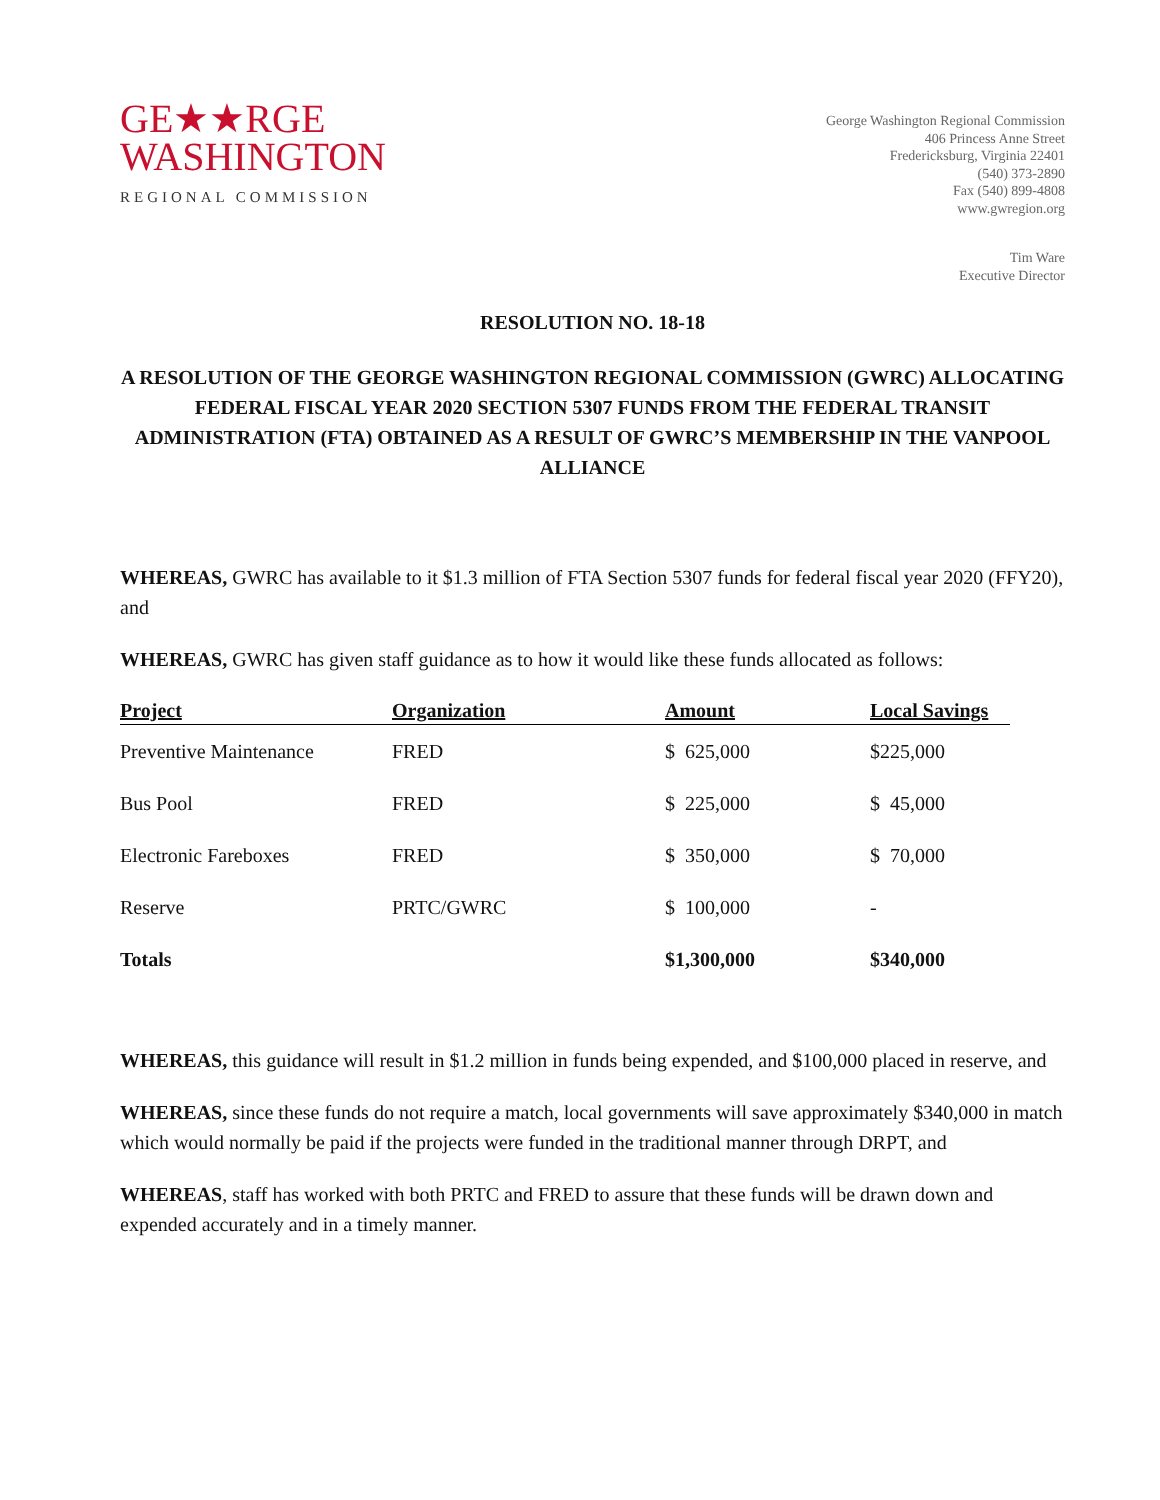GE★★RGE
WASHINGTON
REGIONAL COMMISSION
George Washington Regional Commission
406 Princess Anne Street
Fredericksburg, Virginia 22401
(540) 373-2890
Fax (540) 899-4808
www.gwregion.org
Tim Ware
Executive Director
RESOLUTION NO. 18-18
A RESOLUTION OF THE GEORGE WASHINGTON REGIONAL COMMISSION (GWRC) ALLOCATING FEDERAL FISCAL YEAR 2020 SECTION 5307 FUNDS FROM THE FEDERAL TRANSIT ADMINISTRATION (FTA) OBTAINED AS A RESULT OF GWRC’S MEMBERSHIP IN THE VANPOOL ALLIANCE
WHEREAS, GWRC has available to it $1.3 million of FTA Section 5307 funds for federal fiscal year 2020 (FFY20), and
WHEREAS, GWRC has given staff guidance as to how it would like these funds allocated as follows:
| Project | Organization | Amount | Local Savings |
| --- | --- | --- | --- |
| Preventive Maintenance | FRED | $ 625,000 | $225,000 |
| Bus Pool | FRED | $ 225,000 | $ 45,000 |
| Electronic Fareboxes | FRED | $ 350,000 | $ 70,000 |
| Reserve | PRTC/GWRC | $ 100,000 | - |
| Totals | | $1,300,000 | $340,000 |
WHEREAS, this guidance will result in $1.2 million in funds being expended, and $100,000 placed in reserve, and
WHEREAS, since these funds do not require a match, local governments will save approximately $340,000 in match which would normally be paid if the projects were funded in the traditional manner through DRPT, and
WHEREAS, staff has worked with both PRTC and FRED to assure that these funds will be drawn down and expended accurately and in a timely manner.